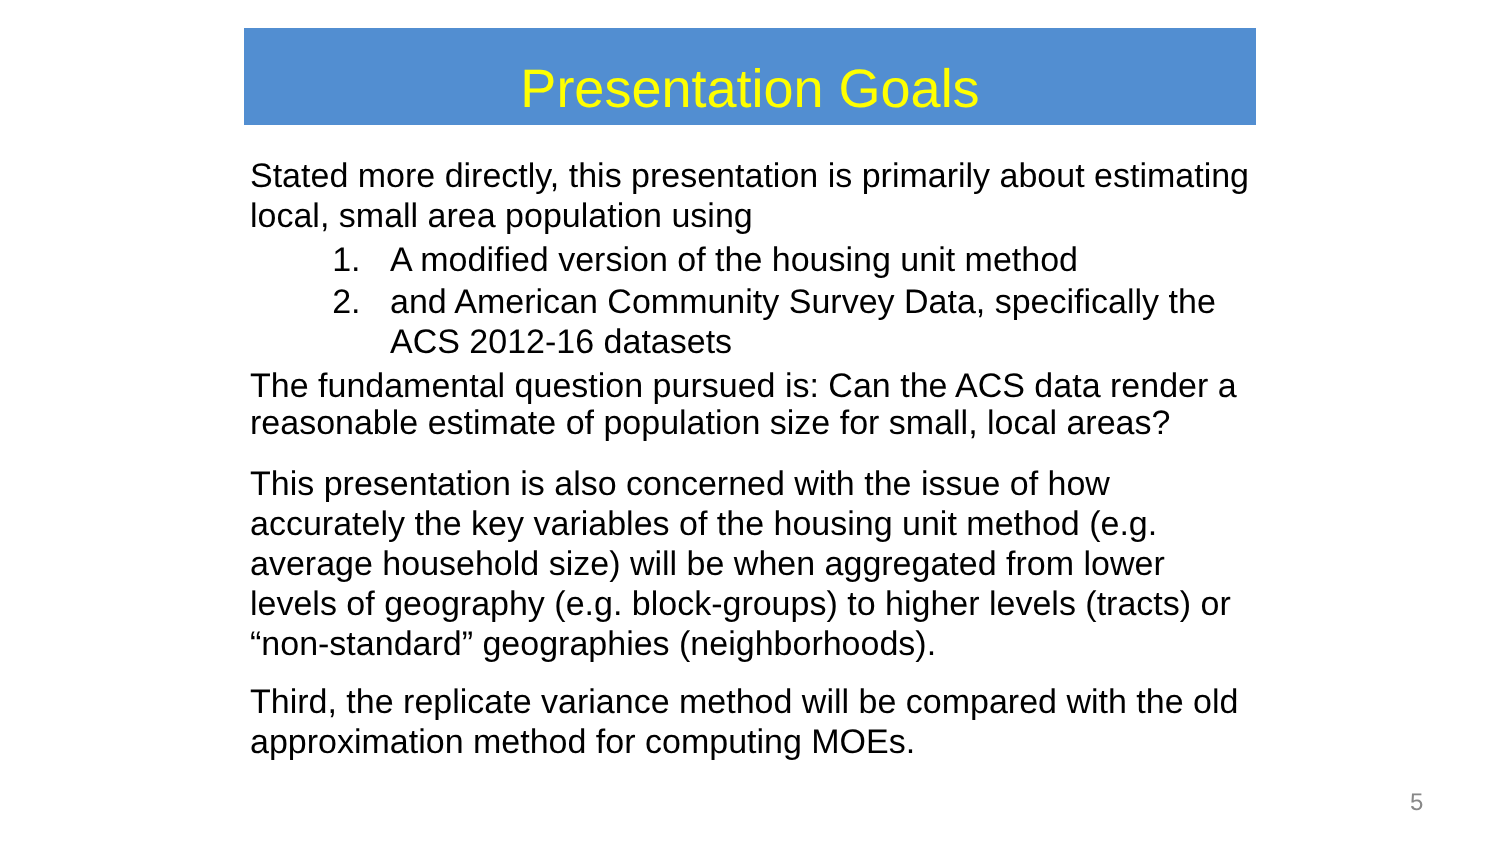Presentation Goals
Stated more directly, this presentation is primarily about estimating local, small area population using
1. A modified version of the housing unit method
2. and American Community Survey Data, specifically the ACS 2012-16 datasets
The fundamental question pursued is: Can the ACS data render a reasonable estimate of population size for small, local areas?
This presentation is also concerned with the issue of how accurately the key variables of the housing unit method (e.g. average household size) will be when aggregated from lower levels of geography (e.g. block-groups) to higher levels (tracts) or “non-standard” geographies (neighborhoods).
Third, the replicate variance method will be compared with the old approximation method for computing MOEs.
5